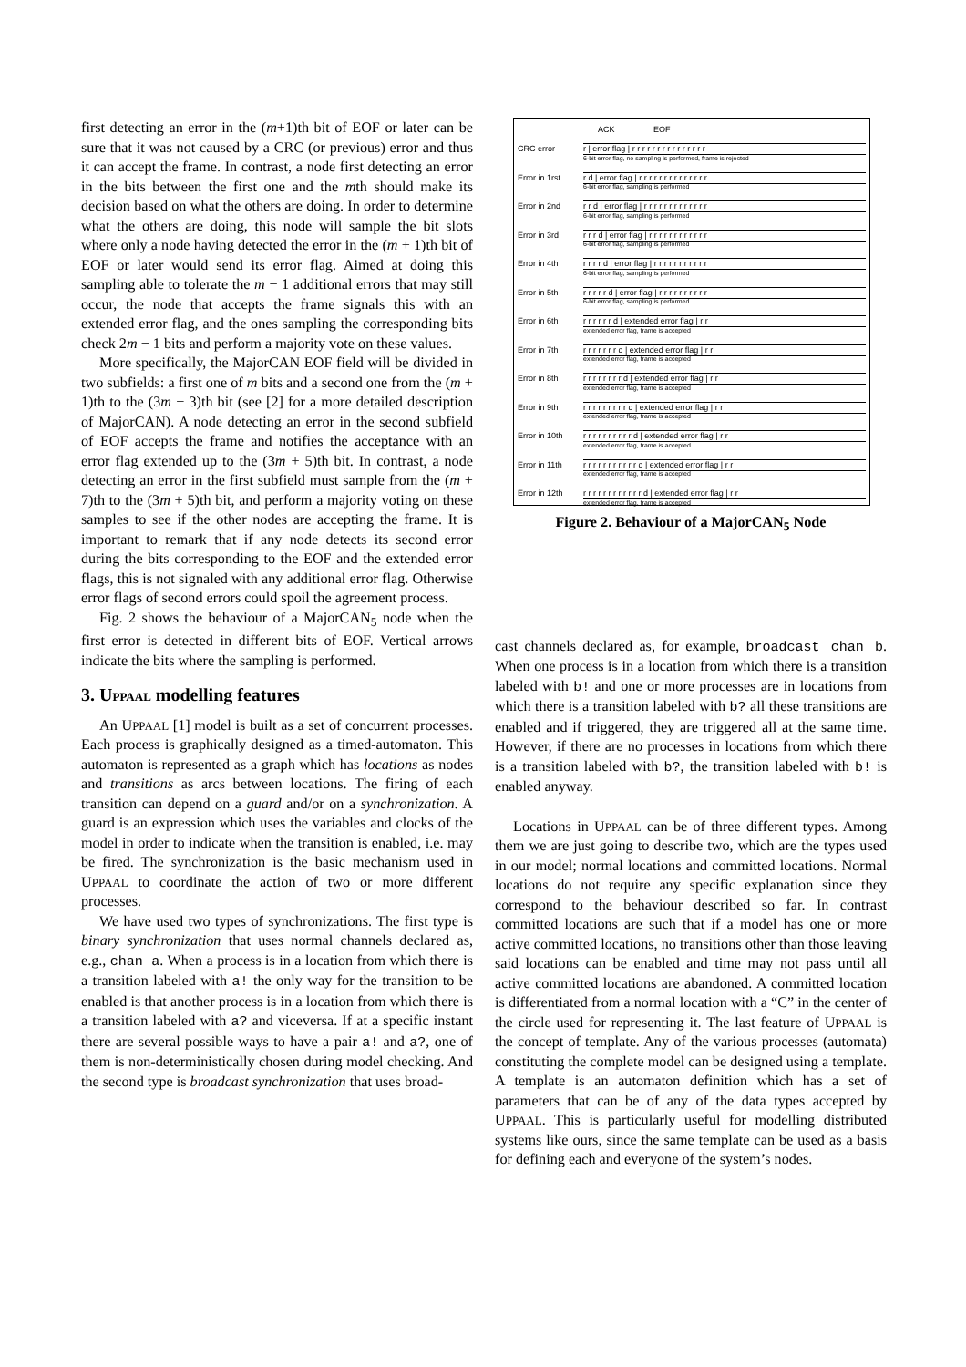first detecting an error in the (m+1)th bit of EOF or later can be sure that it was not caused by a CRC (or previous) error and thus it can accept the frame. In contrast, a node first detecting an error in the bits between the first one and the mth should make its decision based on what the others are doing. In order to determine what the others are doing, this node will sample the bit slots where only a node having detected the error in the (m + 1)th bit of EOF or later would send its error flag. Aimed at doing this sampling able to tolerate the m − 1 additional errors that may still occur, the node that accepts the frame signals this with an extended error flag, and the ones sampling the corresponding bits check 2m − 1 bits and perform a majority vote on these values.
More specifically, the MajorCAN EOF field will be divided in two subfields: a first one of m bits and a second one from the (m + 1)th to the (3m − 3)th bit (see [2] for a more detailed description of MajorCAN). A node detecting an error in the second subfield of EOF accepts the frame and notifies the acceptance with an error flag extended up to the (3m + 5)th bit. In contrast, a node detecting an error in the first subfield must sample from the (m + 7)th to the (3m + 5)th bit, and perform a majority voting on these samples to see if the other nodes are accepting the frame. It is important to remark that if any node detects its second error during the bits corresponding to the EOF and the extended error flags, this is not signaled with any additional error flag. Otherwise error flags of second errors could spoil the agreement process.
Fig. 2 shows the behaviour of a MajorCAN<sub>5</sub> node when the first error is detected in different bits of EOF. Vertical arrows indicate the bits where the sampling is performed.
3. UPPAAL modelling features
An UPPAAL [1] model is built as a set of concurrent processes. Each process is graphically designed as a timed-automaton. This automaton is represented as a graph which has locations as nodes and transitions as arcs between locations. The firing of each transition can depend on a guard and/or on a synchronization. A guard is an expression which uses the variables and clocks of the model in order to indicate when the transition is enabled, i.e. may be fired. The synchronization is the basic mechanism used in UPPAAL to coordinate the action of two or more different processes.
We have used two types of synchronizations. The first type is binary synchronization that uses normal channels declared as, e.g., chan a. When a process is in a location from which there is a transition labeled with a! the only way for the transition to be enabled is that another process is in a location from which there is a transition labeled with a? and viceversa. If at a specific instant there are several possible ways to have a pair a! and a?, one of them is non-deterministically chosen during model checking. And the second type is broadcast synchronization that uses broad-
ACK EOF
CRC error r | error flag | r r r r r r r r r r r r r r r
6-bit error flag, no sampling is performed, frame is rejected
Error in 1rst r d | error flag | r r r r r r r r r r r r r r
6-bit error flag, sampling is performed
Error in 2nd r r d | error flag | r r r r r r r r r r r r r
6-bit error flag, sampling is performed
Error in 3rd r r r d | error flag | r r r r r r r r r r r r
6-bit error flag, sampling is performed
Error in 4th r r r r d | error flag | r r r r r r r r r r r
6-bit error flag, sampling is performed
Error in 5th r r r r r d | error flag | r r r r r r r r r r
6-bit error flag, sampling is performed
Error in 6th r r r r r r d | extended error flag | r r
extended error flag, frame is accepted
Error in 7th r r r r r r r d | extended error flag | r r
extended error flag, frame is accepted
Error in 8th r r r r r r r r d | extended error flag | r r
extended error flag, frame is accepted
Error in 9th r r r r r r r r r d | extended error flag | r r
extended error flag, frame is accepted
Error in 10th r r r r r r r r r r d | extended error flag | r r
extended error flag, frame is accepted
Error in 11th r r r r r r r r r r r d | extended error flag | r r
extended error flag, frame is accepted
Error in 12th r r r r r r r r r r r r d | extended error flag | r r
extended error flag, frame is accepted
Figure 2. Behaviour of a MajorCAN<sub>5</sub> Node
cast channels declared as, for example, broadcast chan b. When one process is in a location from which there is a transition labeled with b! and one or more processes are in locations from which there is a transition labeled with b? all these transitions are enabled and if triggered, they are triggered all at the same time. However, if there are no processes in locations from which there is a transition labeled with b?, the transition labeled with b! is enabled anyway.
Locations in UPPAAL can be of three different types. Among them we are just going to describe two, which are the types used in our model; normal locations and committed locations. Normal locations do not require any specific explanation since they correspond to the behaviour described so far. In contrast committed locations are such that if a model has one or more active committed locations, no transitions other than those leaving said locations can be enabled and time may not pass until all active committed locations are abandoned. A committed location is differentiated from a normal location with a “C” in the center of the circle used for representing it. The last feature of UPPAAL is the concept of template. Any of the various processes (automata) constituting the complete model can be designed using a template. A template is an automaton definition which has a set of parameters that can be of any of the data types accepted by UPPAAL. This is particularly useful for modelling distributed systems like ours, since the same template can be used as a basis for defining each and everyone of the system’s nodes.